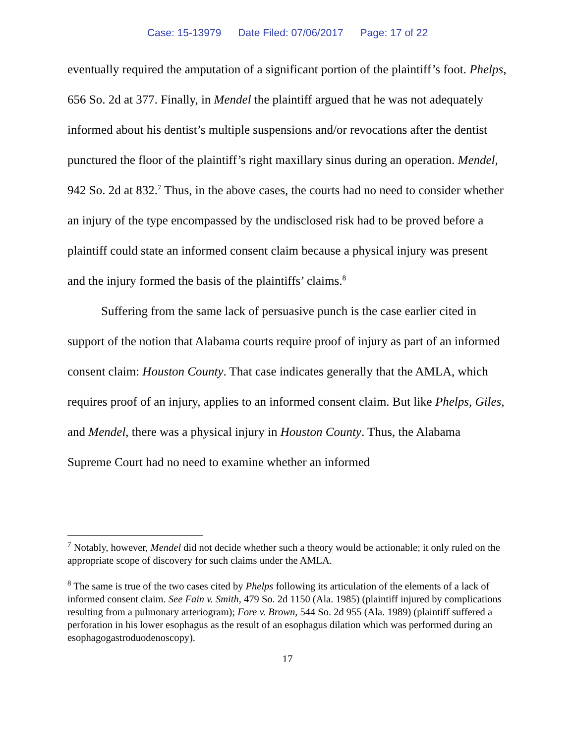Case: 15-13979 Date Filed: 07/06/2017 Page: 17 of 22
eventually required the amputation of a significant portion of the plaintiff’s foot. Phelps, 656 So. 2d at 377. Finally, in Mendel the plaintiff argued that he was not adequately informed about his dentist’s multiple suspensions and/or revocations after the dentist punctured the floor of the plaintiff’s right maxillary sinus during an operation. Mendel, 942 So. 2d at 832.<sup>7</sup> Thus, in the above cases, the courts had no need to consider whether an injury of the type encompassed by the undisclosed risk had to be proved before a plaintiff could state an informed consent claim because a physical injury was present and the injury formed the basis of the plaintiffs’ claims.<sup>8</sup>
Suffering from the same lack of persuasive punch is the case earlier cited in support of the notion that Alabama courts require proof of injury as part of an informed consent claim: Houston County. That case indicates generally that the AMLA, which requires proof of an injury, applies to an informed consent claim. But like Phelps, Giles, and Mendel, there was a physical injury in Houston County. Thus, the Alabama Supreme Court had no need to examine whether an informed
<sup>7</sup> Notably, however, Mendel did not decide whether such a theory would be actionable; it only ruled on the appropriate scope of discovery for such claims under the AMLA.
<sup>8</sup> The same is true of the two cases cited by Phelps following its articulation of the elements of a lack of informed consent claim. See Fain v. Smith, 479 So. 2d 1150 (Ala. 1985) (plaintiff injured by complications resulting from a pulmonary arteriogram); Fore v. Brown, 544 So. 2d 955 (Ala. 1989) (plaintiff suffered a perforation in his lower esophagus as the result of an esophagus dilation which was performed during an esophagogastroduodenoscopy).
17